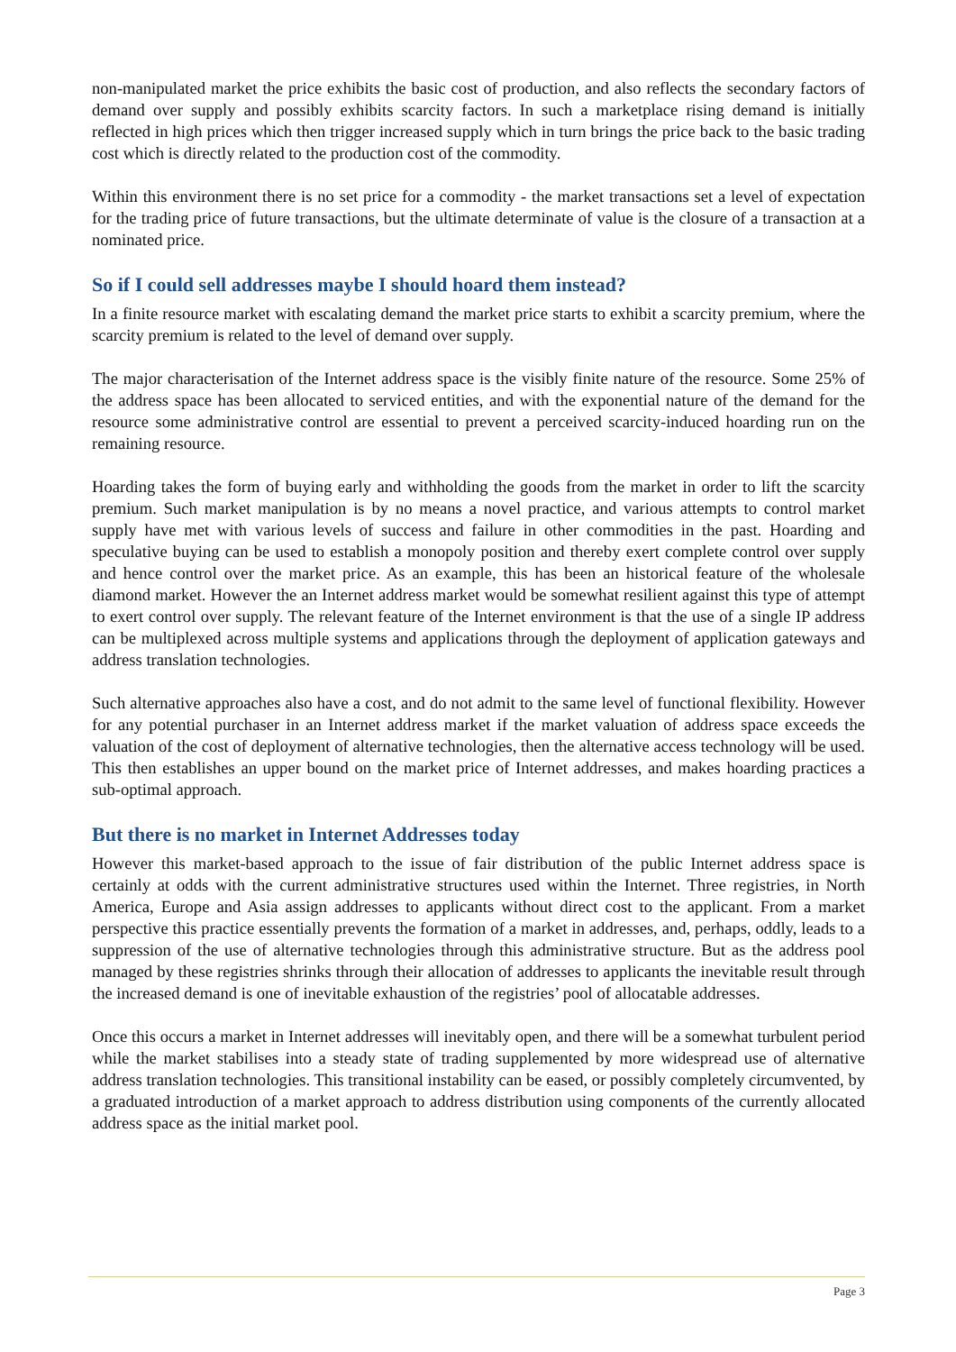non-manipulated market the price exhibits the basic cost of production, and also reflects the secondary factors of demand over supply and possibly exhibits scarcity factors. In such a marketplace rising demand is initially reflected in high prices which then trigger increased supply which in turn brings the price back to the basic trading cost which is directly related to the production cost of the commodity.
Within this environment there is no set price for a commodity - the market transactions set a level of expectation for the trading price of future transactions, but the ultimate determinate of value is the closure of a transaction at a nominated price.
So if I could sell addresses maybe I should hoard them instead?
In a finite resource market with escalating demand the market price starts to exhibit a scarcity premium, where the scarcity premium is related to the level of demand over supply.
The major characterisation of the Internet address space is the visibly finite nature of the resource. Some 25% of the address space has been allocated to serviced entities, and with the exponential nature of the demand for the resource some administrative control are essential to prevent a perceived scarcity-induced hoarding run on the remaining resource.
Hoarding takes the form of buying early and withholding the goods from the market in order to lift the scarcity premium. Such market manipulation is by no means a novel practice, and various attempts to control market supply have met with various levels of success and failure in other commodities in the past. Hoarding and speculative buying can be used to establish a monopoly position and thereby exert complete control over supply and hence control over the market price. As an example, this has been an historical feature of the wholesale diamond market. However the an Internet address market would be somewhat resilient against this type of attempt to exert control over supply. The relevant feature of the Internet environment is that the use of a single IP address can be multiplexed across multiple systems and applications through the deployment of application gateways and address translation technologies.
Such alternative approaches also have a cost, and do not admit to the same level of functional flexibility. However for any potential purchaser in an Internet address market if the market valuation of address space exceeds the valuation of the cost of deployment of alternative technologies, then the alternative access technology will be used. This then establishes an upper bound on the market price of Internet addresses, and makes hoarding practices a sub-optimal approach.
But there is no market in Internet Addresses today
However this market-based approach to the issue of fair distribution of the public Internet address space is certainly at odds with the current administrative structures used within the Internet. Three registries, in North America, Europe and Asia assign addresses to applicants without direct cost to the applicant. From a market perspective this practice essentially prevents the formation of a market in addresses, and, perhaps, oddly, leads to a suppression of the use of alternative technologies through this administrative structure. But as the address pool managed by these registries shrinks through their allocation of addresses to applicants the inevitable result through the increased demand is one of inevitable exhaustion of the registries’ pool of allocatable addresses.
Once this occurs a market in Internet addresses will inevitably open, and there will be a somewhat turbulent period while the market stabilises into a steady state of trading supplemented by more widespread use of alternative address translation technologies. This transitional instability can be eased, or possibly completely circumvented, by a graduated introduction of a market approach to address distribution using components of the currently allocated address space as the initial market pool.
Page 3